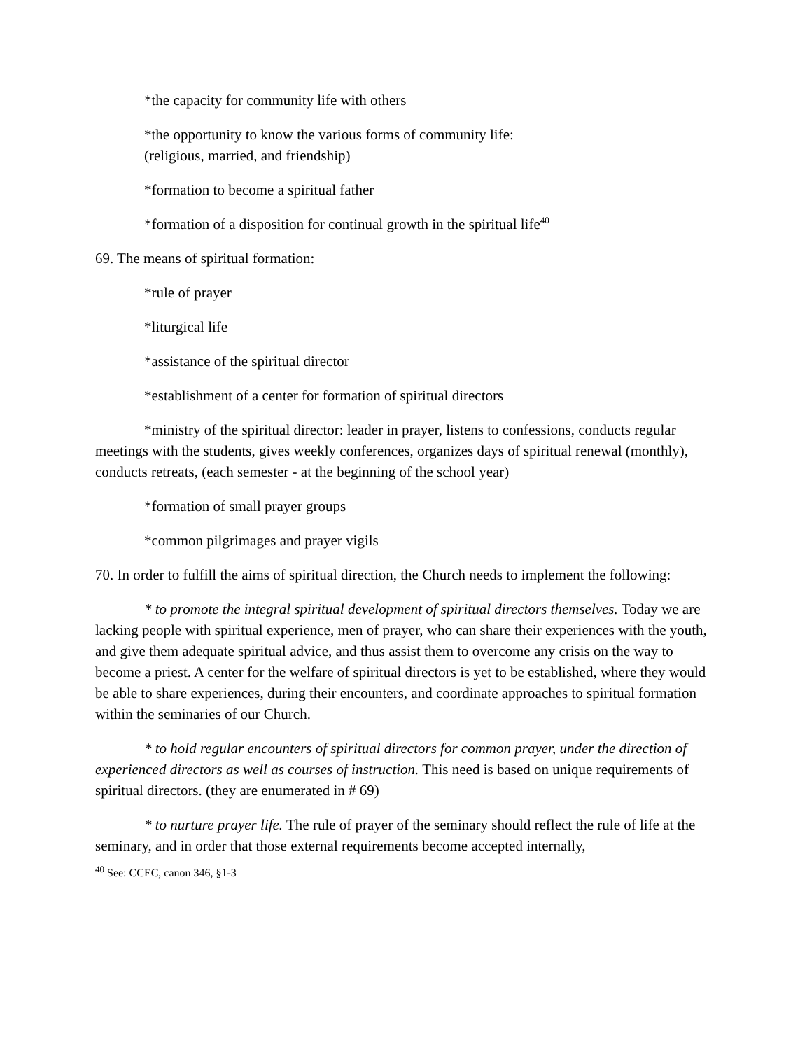*the capacity for community life with others
*the opportunity to know the various forms of community life:
(religious, married, and friendship)
*formation to become a spiritual father
*formation of a disposition for continual growth in the spiritual life<sup>40</sup>
69. The means of spiritual formation:
*rule of prayer
*liturgical life
*assistance of the spiritual director
*establishment of a center for formation of spiritual directors
*ministry of the spiritual director: leader in prayer, listens to confessions, conducts regular meetings with the students, gives weekly conferences, organizes days of spiritual renewal (monthly), conducts retreats, (each semester - at the beginning of the school year)
*formation of small prayer groups
*common pilgrimages and prayer vigils
70. In order to fulfill the aims of spiritual direction, the Church needs to implement the following:
* to promote the integral spiritual development of spiritual directors themselves. Today we are lacking people with spiritual experience, men of prayer, who can share their experiences with the youth, and give them adequate spiritual advice, and thus assist them to overcome any crisis on the way to become a priest. A center for the welfare of spiritual directors is yet to be established, where they would be able to share experiences, during their encounters, and coordinate approaches to spiritual formation within the seminaries of our Church.
* to hold regular encounters of spiritual directors for common prayer, under the direction of experienced directors as well as courses of instruction. This need is based on unique requirements of spiritual directors. (they are enumerated in # 69)
* to nurture prayer life. The rule of prayer of the seminary should reflect the rule of life at the seminary, and in order that those external requirements become accepted internally,
<sup>40</sup> See: CCEC, canon 346, §1-3